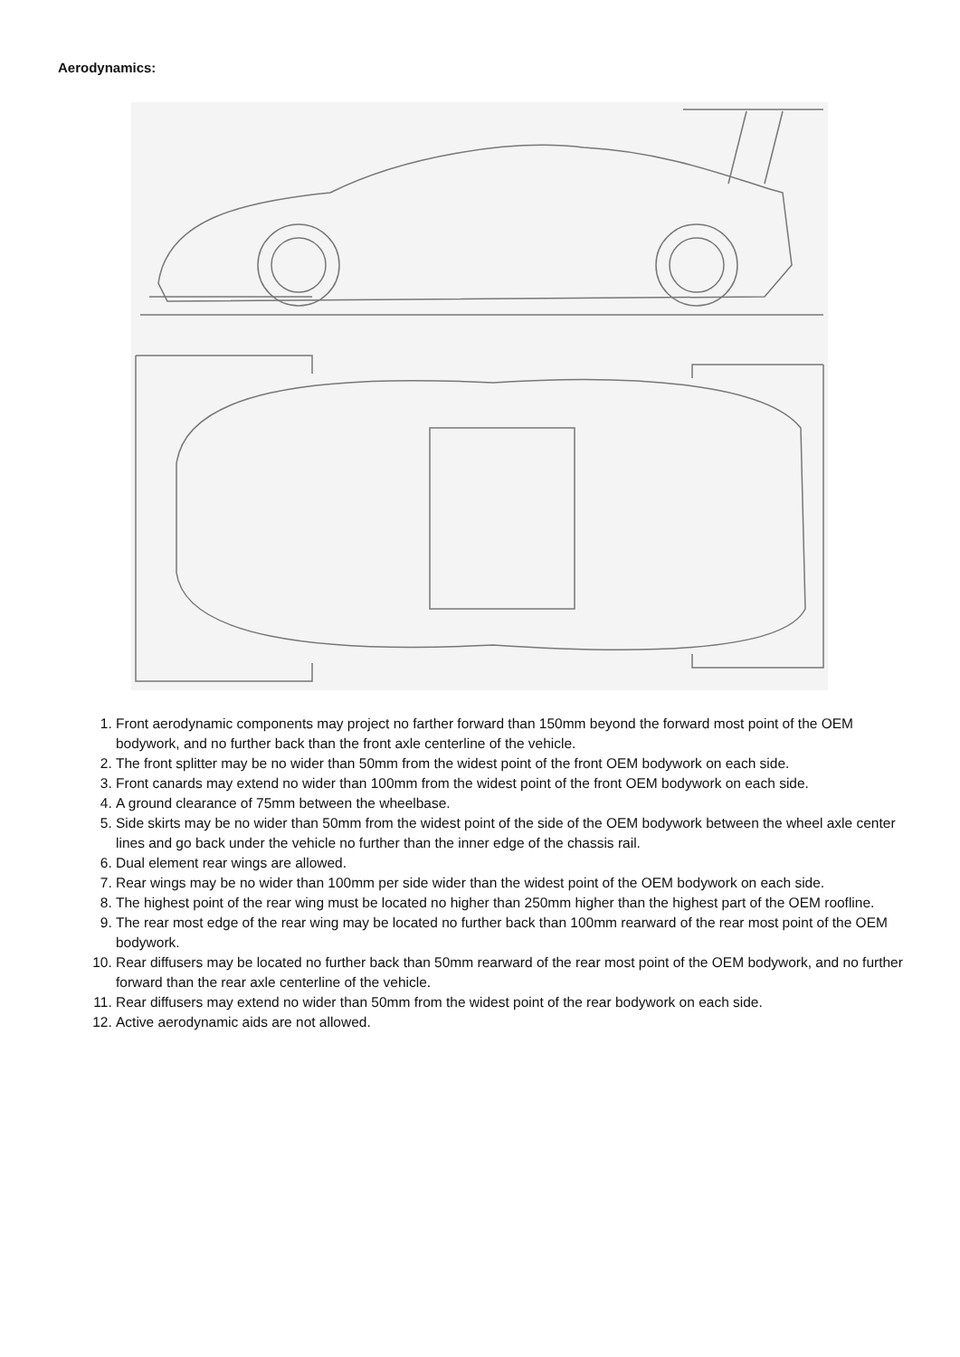Aerodynamics:
1. Front aerodynamic components may project no farther forward than 150mm beyond the forward most point of the OEM bodywork, and no further back than the front axle centerline of the vehicle.
2. The front splitter may be no wider than 50mm from the widest point of the front OEM bodywork on each side.
3. Front canards may extend no wider than 100mm from the widest point of the front OEM bodywork on each side.
4. A ground clearance of 75mm between the wheelbase.
5. Side skirts may be no wider than 50mm from the widest point of the side of the OEM bodywork between the wheel axle center lines and go back under the vehicle no further than the inner edge of the chassis rail.
6. Dual element rear wings are allowed.
7. Rear wings may be no wider than 100mm per side wider than the widest point of the OEM bodywork on each side.
8. The highest point of the rear wing must be located no higher than 250mm higher than the highest part of the OEM roofline.
9. The rear most edge of the rear wing may be located no further back than 100mm rearward of the rear most point of the OEM bodywork.
10. Rear diffusers may be located no further back than 50mm rearward of the rear most point of the OEM bodywork, and no further forward than the rear axle centerline of the vehicle.
11. Rear diffusers may extend no wider than 50mm from the widest point of the rear bodywork on each side.
12. Active aerodynamic aids are not allowed.